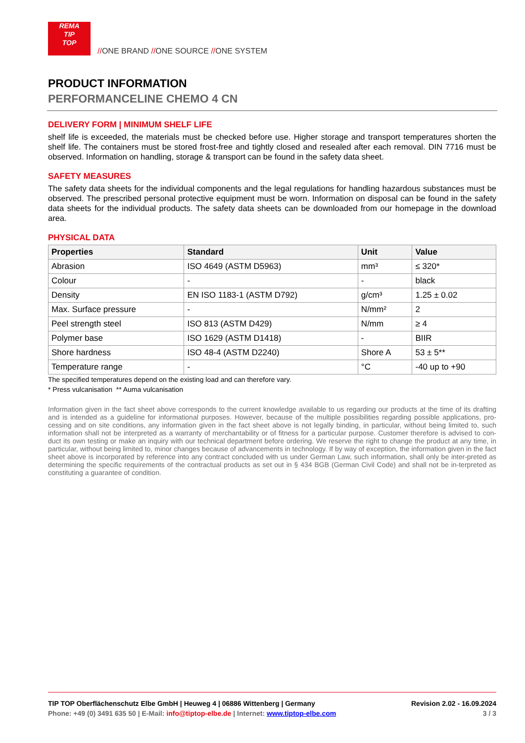REMA
TIP
TOP
//ONE BRAND //ONE SOURCE //ONE SYSTEM
PRODUCT INFORMATION
PERFORMANCELINE CHEMO 4 CN
DELIVERY FORM | MINIMUM SHELF LIFE
shelf life is exceeded, the materials must be checked before use. Higher storage and transport temperatures shorten the shelf life. The containers must be stored frost-free and tightly closed and resealed after each removal. DIN 7716 must be observed. Information on handling, storage & transport can be found in the safety data sheet.
SAFETY MEASURES
The safety data sheets for the individual components and the legal regulations for handling hazardous substances must be observed. The prescribed personal protective equipment must be worn. Information on disposal can be found in the safety data sheets for the individual products. The safety data sheets can be downloaded from our homepage in the download area.
PHYSICAL DATA
| Properties | Standard | Unit | Value |
| --- | --- | --- | --- |
| Abrasion | ISO 4649 (ASTM D5963) | mm³ | ≤ 320* |
| Colour | - | - | black |
| Density | EN ISO 1183-1 (ASTM D792) | g/cm³ | 1.25 ± 0.02 |
| Max. Surface pressure | - | N/mm² | 2 |
| Peel strength steel | ISO 813 (ASTM D429) | N/mm | ≥ 4 |
| Polymer base | ISO 1629 (ASTM D1418) | - | BIIR |
| Shore hardness | ISO 48-4 (ASTM D2240) | Shore A | 53 ± 5** |
| Temperature range | - | °C | -40 up to +90 |
The specified temperatures depend on the existing load and can therefore vary.
* Press vulcanisation ** Auma vulcanisation
Information given in the fact sheet above corresponds to the current knowledge available to us regarding our products at the time of its drafting and is intended as a guideline for informational purposes. However, because of the multiple possibilities regarding possible applications, pro-cessing and on site conditions, any information given in the fact sheet above is not legally binding, in particular, without being limited to, such information shall not be interpreted as a warranty of merchantability or of fitness for a particular purpose. Customer therefore is advised to con-duct its own testing or make an inquiry with our technical department before ordering. We reserve the right to change the product at any time, in particular, without being limited to, minor changes because of advancements in technology. If by way of exception, the information given in the fact sheet above is incorporated by reference into any contract concluded with us under German Law, such information, shall only be inter-preted as determining the specific requirements of the contractual products as set out in § 434 BGB (German Civil Code) and shall not be in-terpreted as constituting a guarantee of condition.
TIP TOP Oberflächenschutz Elbe GmbH | Heuweg 4 | 06886 Wittenberg | Germany
Phone: +49 (0) 3491 635 50 | E-Mail: info@tiptop-elbe.de | Internet: www.tiptop-elbe.com
Revision 2.02 - 16.09.2024
3 / 3